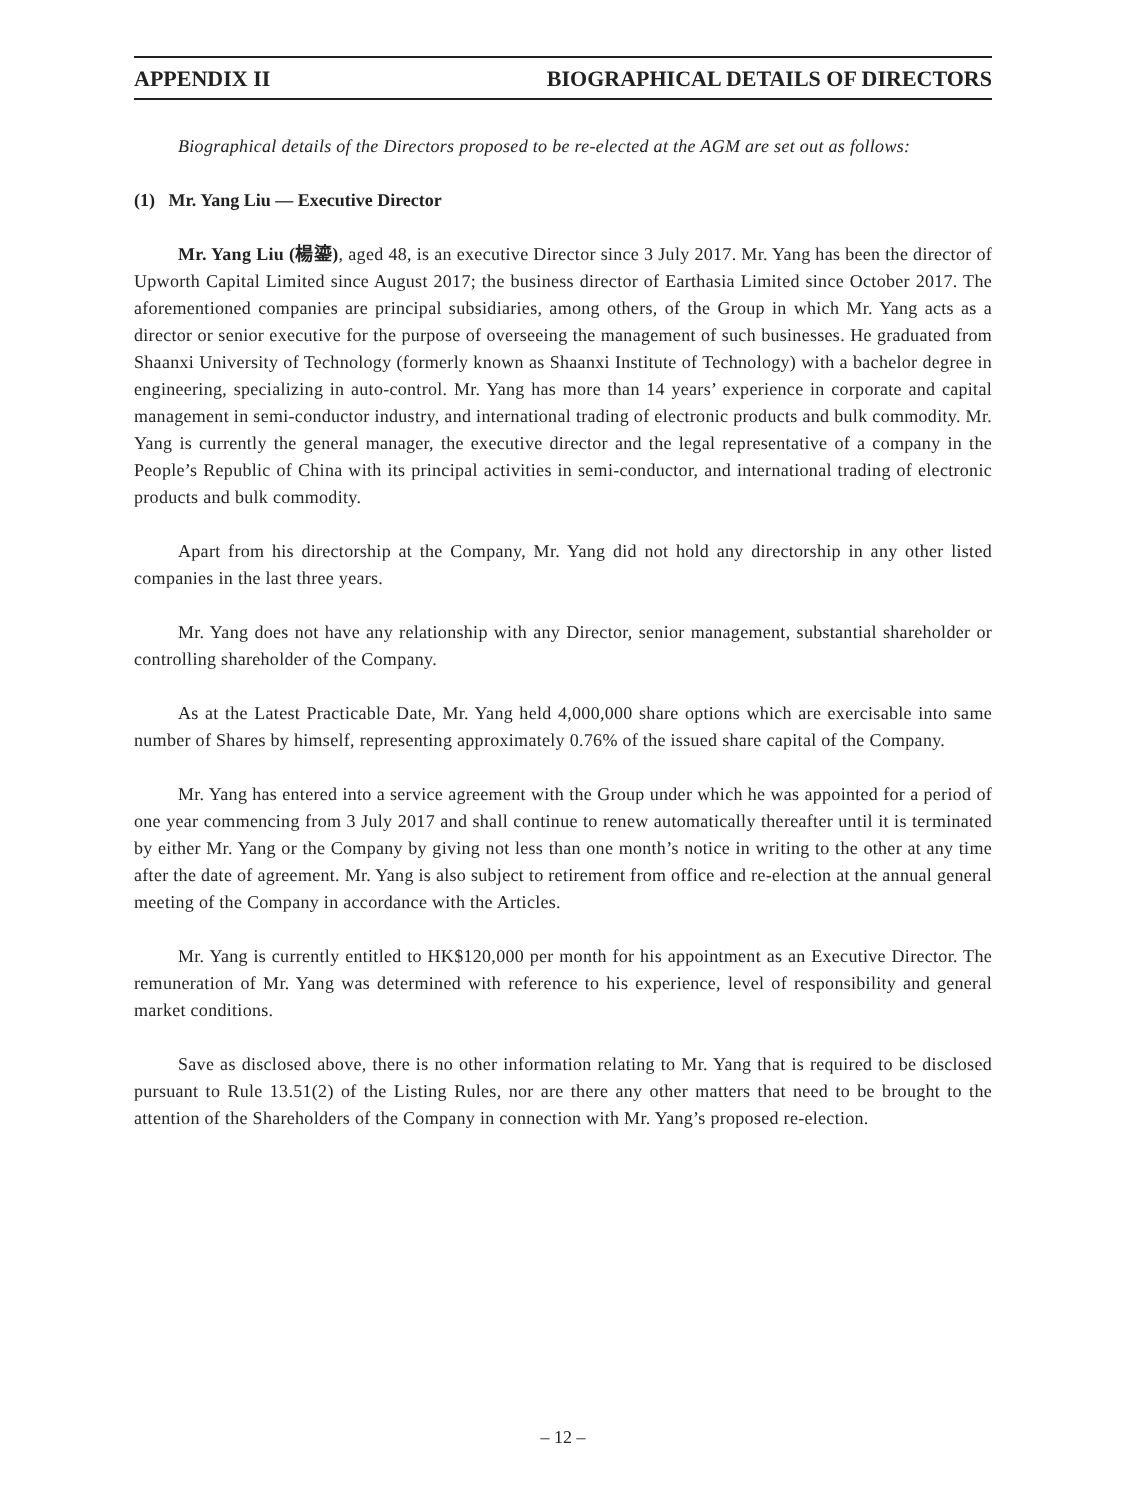APPENDIX II BIOGRAPHICAL DETAILS OF DIRECTORS
Biographical details of the Directors proposed to be re-elected at the AGM are set out as follows:
(1) Mr. Yang Liu — Executive Director
Mr. Yang Liu (楊鎏), aged 48, is an executive Director since 3 July 2017. Mr. Yang has been the director of Upworth Capital Limited since August 2017; the business director of Earthasia Limited since October 2017. The aforementioned companies are principal subsidiaries, among others, of the Group in which Mr. Yang acts as a director or senior executive for the purpose of overseeing the management of such businesses. He graduated from Shaanxi University of Technology (formerly known as Shaanxi Institute of Technology) with a bachelor degree in engineering, specializing in auto-control. Mr. Yang has more than 14 years’ experience in corporate and capital management in semi-conductor industry, and international trading of electronic products and bulk commodity. Mr. Yang is currently the general manager, the executive director and the legal representative of a company in the People’s Republic of China with its principal activities in semi-conductor, and international trading of electronic products and bulk commodity.
Apart from his directorship at the Company, Mr. Yang did not hold any directorship in any other listed companies in the last three years.
Mr. Yang does not have any relationship with any Director, senior management, substantial shareholder or controlling shareholder of the Company.
As at the Latest Practicable Date, Mr. Yang held 4,000,000 share options which are exercisable into same number of Shares by himself, representing approximately 0.76% of the issued share capital of the Company.
Mr. Yang has entered into a service agreement with the Group under which he was appointed for a period of one year commencing from 3 July 2017 and shall continue to renew automatically thereafter until it is terminated by either Mr. Yang or the Company by giving not less than one month’s notice in writing to the other at any time after the date of agreement. Mr. Yang is also subject to retirement from office and re-election at the annual general meeting of the Company in accordance with the Articles.
Mr. Yang is currently entitled to HK$120,000 per month for his appointment as an Executive Director. The remuneration of Mr. Yang was determined with reference to his experience, level of responsibility and general market conditions.
Save as disclosed above, there is no other information relating to Mr. Yang that is required to be disclosed pursuant to Rule 13.51(2) of the Listing Rules, nor are there any other matters that need to be brought to the attention of the Shareholders of the Company in connection with Mr. Yang’s proposed re-election.
– 12 –